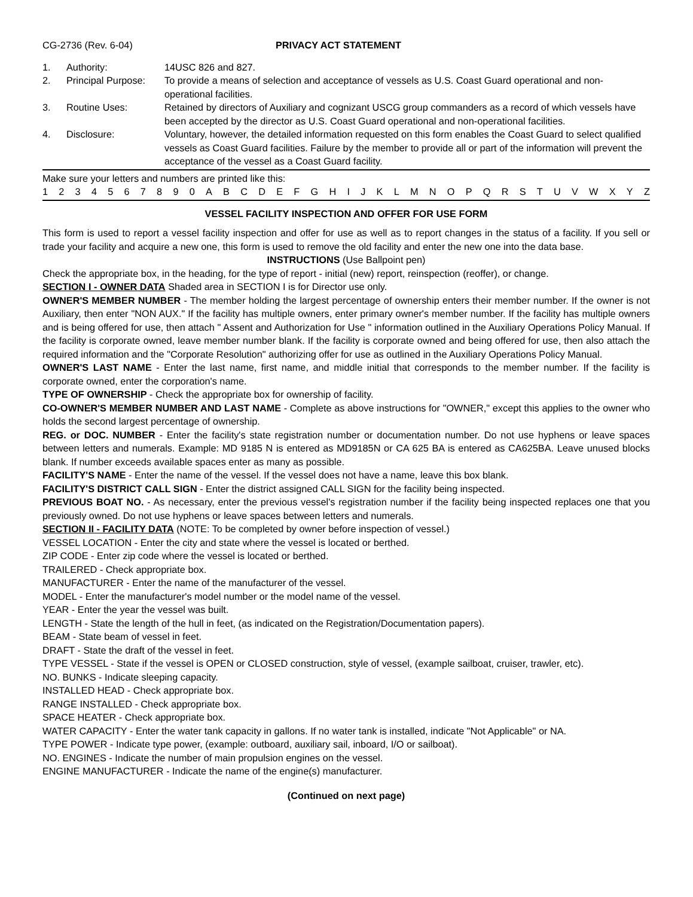CG-2736 (Rev. 6-04) PRIVACY ACT STATEMENT
1.
Authority:
14USC 826 and 827.
2.
Principal Purpose:
To provide a means of selection and acceptance of vessels as U.S. Coast Guard operational and non-operational facilities.
3.
Routine Uses:
Retained by directors of Auxiliary and cognizant USCG group commanders as a record of which vessels have been accepted by the director as U.S. Coast Guard operational and non-operational facilities.
4.
Disclosure:
Voluntary, however, the detailed information requested on this form enables the Coast Guard to select qualified vessels as Coast Guard facilities. Failure by the member to provide all or part of the information will prevent the acceptance of the vessel as a Coast Guard facility.
Make sure your letters and numbers are printed like this:
1 2 3 4 5 6 7 8 9 0 A B C D E F G H I J K L M N O P Q R S T U V W X Y Z
VESSEL FACILITY INSPECTION AND OFFER FOR USE FORM
This form is used to report a vessel facility inspection and offer for use as well as to report changes in the status of a facility. If you sell or trade your facility and acquire a new one, this form is used to remove the old facility and enter the new one into the data base.
INSTRUCTIONS (Use Ballpoint pen)
Check the appropriate box, in the heading, for the type of report - initial (new) report, reinspection (reoffer), or change.
SECTION I - OWNER DATA Shaded area in SECTION I is for Director use only.
OWNER'S MEMBER NUMBER - The member holding the largest percentage of ownership enters their member number. If the owner is not Auxiliary, then enter "NON AUX." If the facility has multiple owners, enter primary owner's member number. If the facility has multiple owners and is being offered for use, then attach " Assent and Authorization for Use " information outlined in the Auxiliary Operations Policy Manual. If the facility is corporate owned, leave member number blank. If the facility is corporate owned and being offered for use, then also attach the required information and the "Corporate Resolution" authorizing offer for use as outlined in the Auxiliary Operations Policy Manual.
OWNER'S LAST NAME - Enter the last name, first name, and middle initial that corresponds to the member number. If the facility is corporate owned, enter the corporation's name.
TYPE OF OWNERSHIP - Check the appropriate box for ownership of facility.
CO-OWNER'S MEMBER NUMBER AND LAST NAME - Complete as above instructions for "OWNER," except this applies to the owner who holds the second largest percentage of ownership.
REG. or DOC. NUMBER - Enter the facility's state registration number or documentation number. Do not use hyphens or leave spaces between letters and numerals. Example: MD 9185 N is entered as MD9185N or CA 625 BA is entered as CA625BA. Leave unused blocks blank. If number exceeds available spaces enter as many as possible.
FACILITY'S NAME - Enter the name of the vessel. If the vessel does not have a name, leave this box blank.
FACILITY'S DISTRICT CALL SIGN - Enter the district assigned CALL SIGN for the facility being inspected.
PREVIOUS BOAT NO. - As necessary, enter the previous vessel's registration number if the facility being inspected replaces one that you previously owned. Do not use hyphens or leave spaces between letters and numerals.
SECTION II - FACILITY DATA (NOTE: To be completed by owner before inspection of vessel.)
VESSEL LOCATION - Enter the city and state where the vessel is located or berthed.
ZIP CODE - Enter zip code where the vessel is located or berthed.
TRAILERED - Check appropriate box.
MANUFACTURER - Enter the name of the manufacturer of the vessel.
MODEL - Enter the manufacturer's model number or the model name of the vessel.
YEAR - Enter the year the vessel was built.
LENGTH - State the length of the hull in feet, (as indicated on the Registration/Documentation papers).
BEAM - State beam of vessel in feet.
DRAFT - State the draft of the vessel in feet.
TYPE VESSEL - State if the vessel is OPEN or CLOSED construction, style of vessel, (example sailboat, cruiser, trawler, etc).
NO. BUNKS - Indicate sleeping capacity.
INSTALLED HEAD - Check appropriate box.
RANGE INSTALLED - Check appropriate box.
SPACE HEATER - Check appropriate box.
WATER CAPACITY - Enter the water tank capacity in gallons. If no water tank is installed, indicate "Not Applicable" or NA.
TYPE POWER - Indicate type power, (example: outboard, auxiliary sail, inboard, I/O or sailboat).
NO. ENGINES - Indicate the number of main propulsion engines on the vessel.
ENGINE MANUFACTURER - Indicate the name of the engine(s) manufacturer.
(Continued on next page)